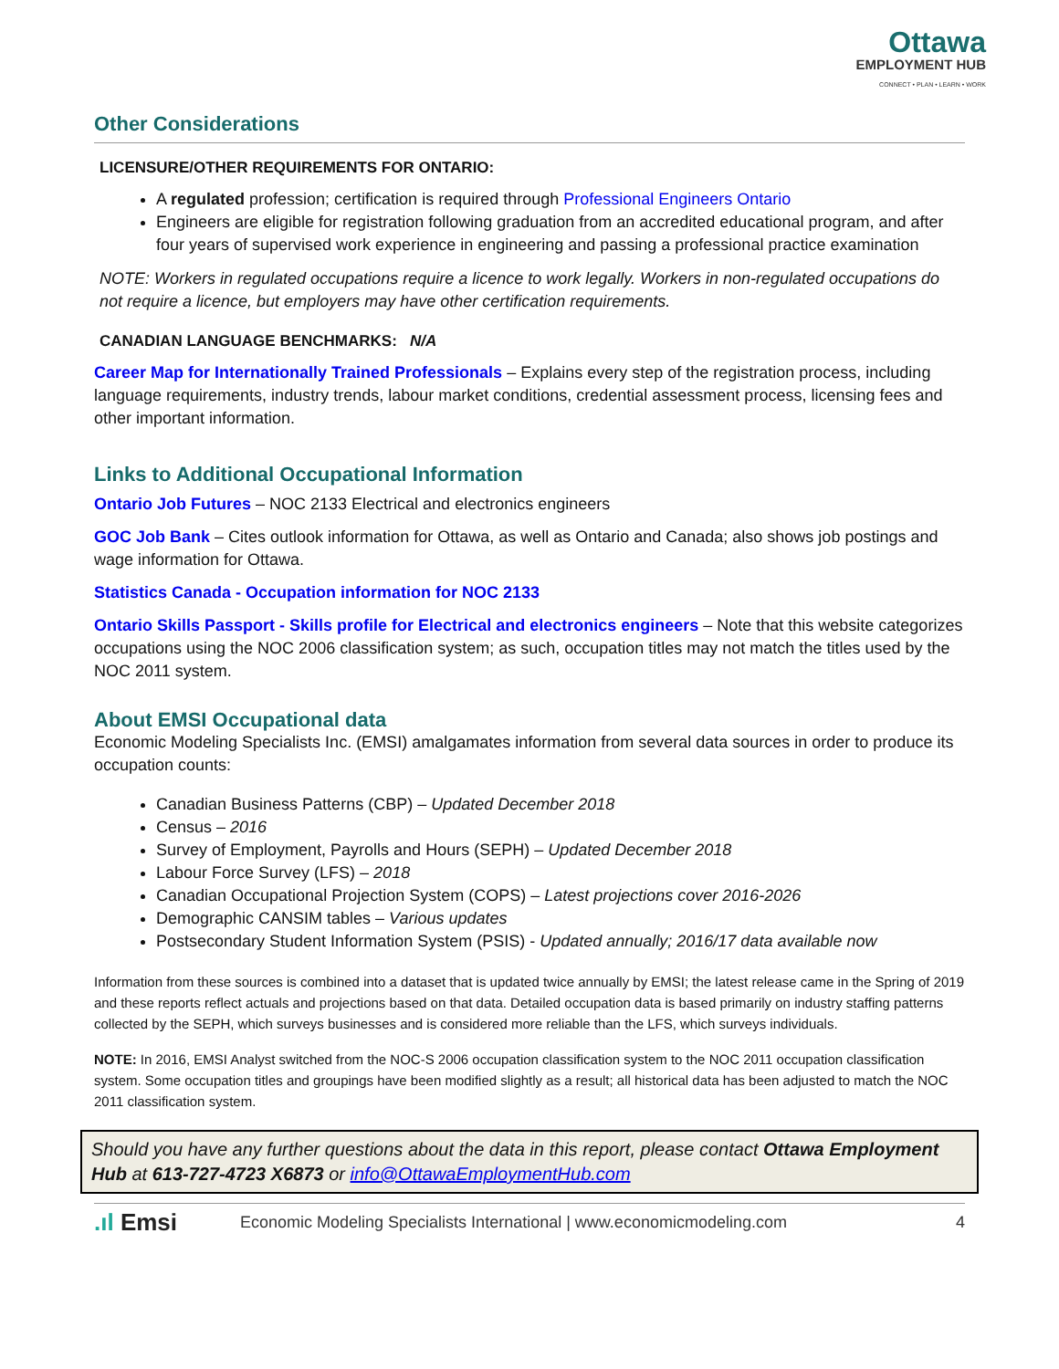Ottawa
EMPLOYMENT HUB
CONNECT • PLAN • LEARN • WORK
Other Considerations
LICENSURE/OTHER REQUIREMENTS FOR ONTARIO:
A regulated profession; certification is required through Professional Engineers Ontario
Engineers are eligible for registration following graduation from an accredited educational program, and after four years of supervised work experience in engineering and passing a professional practice examination
NOTE: Workers in regulated occupations require a licence to work legally. Workers in non-regulated occupations do not require a licence, but employers may have other certification requirements.
CANADIAN LANGUAGE BENCHMARKS: N/A
Career Map for Internationally Trained Professionals – Explains every step of the registration process, including language requirements, industry trends, labour market conditions, credential assessment process, licensing fees and other important information.
Links to Additional Occupational Information
Ontario Job Futures – NOC 2133 Electrical and electronics engineers
GOC Job Bank – Cites outlook information for Ottawa, as well as Ontario and Canada; also shows job postings and wage information for Ottawa.
Statistics Canada - Occupation information for NOC 2133
Ontario Skills Passport - Skills profile for Electrical and electronics engineers – Note that this website categorizes occupations using the NOC 2006 classification system; as such, occupation titles may not match the titles used by the NOC 2011 system.
About EMSI Occupational data
Economic Modeling Specialists Inc. (EMSI) amalgamates information from several data sources in order to produce its occupation counts:
Canadian Business Patterns (CBP) – Updated December 2018
Census – 2016
Survey of Employment, Payrolls and Hours (SEPH) – Updated December 2018
Labour Force Survey (LFS) – 2018
Canadian Occupational Projection System (COPS) – Latest projections cover 2016-2026
Demographic CANSIM tables – Various updates
Postsecondary Student Information System (PSIS) - Updated annually; 2016/17 data available now
Information from these sources is combined into a dataset that is updated twice annually by EMSI; the latest release came in the Spring of 2019 and these reports reflect actuals and projections based on that data. Detailed occupation data is based primarily on industry staffing patterns collected by the SEPH, which surveys businesses and is considered more reliable than the LFS, which surveys individuals.
NOTE: In 2016, EMSI Analyst switched from the NOC-S 2006 occupation classification system to the NOC 2011 occupation classification system. Some occupation titles and groupings have been modified slightly as a result; all historical data has been adjusted to match the NOC 2011 classification system.
Should you have any further questions about the data in this report, please contact Ottawa Employment Hub at 613-727-4723 X6873 or info@OttawaEmploymentHub.com
.ıl Emsi Economic Modeling Specialists International | www.economicmodeling.com 4